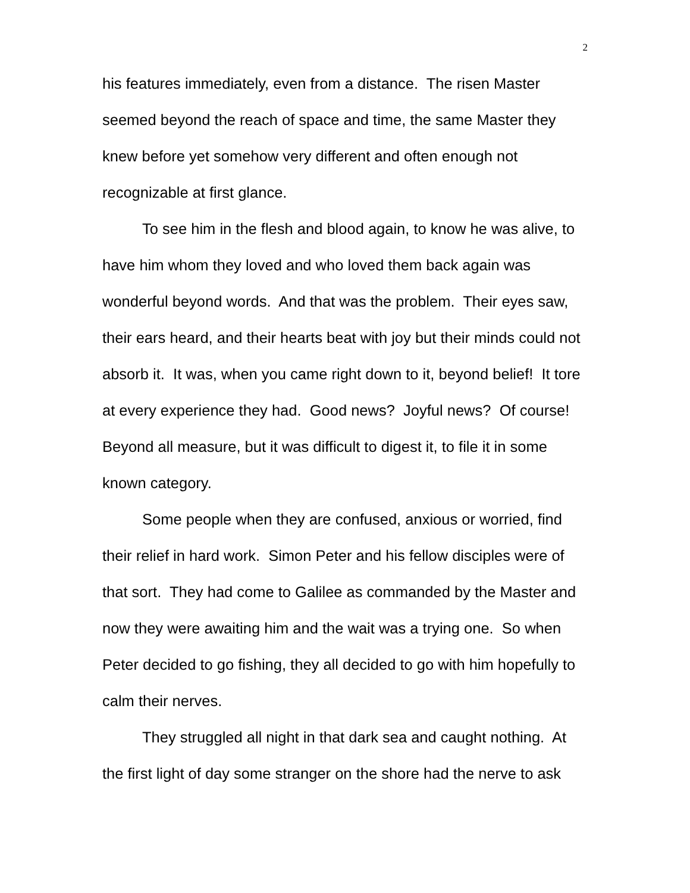2
his features immediately, even from a distance. The risen Master seemed beyond the reach of space and time, the same Master they knew before yet somehow very different and often enough not recognizable at first glance.
To see him in the flesh and blood again, to know he was alive, to have him whom they loved and who loved them back again was wonderful beyond words. And that was the problem. Their eyes saw, their ears heard, and their hearts beat with joy but their minds could not absorb it. It was, when you came right down to it, beyond belief! It tore at every experience they had. Good news? Joyful news? Of course! Beyond all measure, but it was difficult to digest it, to file it in some known category.
Some people when they are confused, anxious or worried, find their relief in hard work. Simon Peter and his fellow disciples were of that sort. They had come to Galilee as commanded by the Master and now they were awaiting him and the wait was a trying one. So when Peter decided to go fishing, they all decided to go with him hopefully to calm their nerves.
They struggled all night in that dark sea and caught nothing. At the first light of day some stranger on the shore had the nerve to ask